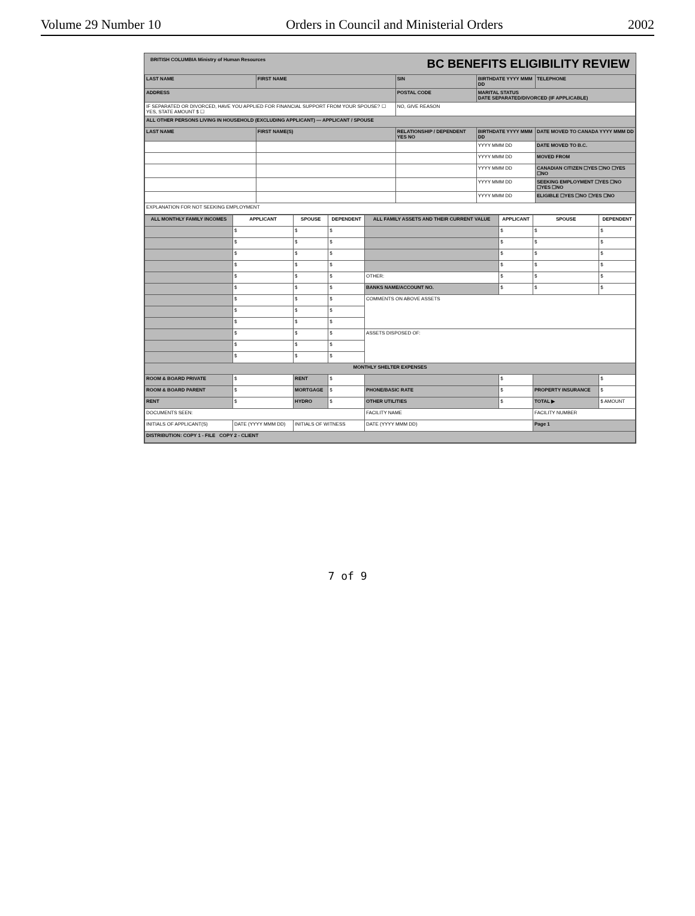Volume 29 Number 10 Orders in Council and Ministerial Orders 2002
BRITISH COLUMBIA Ministry of Human Resources BC BENEFITS ELIGIBILITY REVIEW
| LAST NAME | FIRST NAME | SIN | BIRTHDATE YYYY MMM DD | TELEPHONE |
| ADDRESS | | POSTAL CODE | MARITAL STATUS DATE SEPARATED/DIVORCED (IF APPLICABLE) | |
| IF SEPARATED OR DIVORCED, HAVE YOU APPLIED FOR FINANCIAL SUPPORT FROM YOUR SPOUSE? ☐ YES, STATE AMOUNT $ ☐ | | NO, GIVE REASON | | |
| ALL OTHER PERSONS LIVING IN HOUSEHOLD (EXCLUDING APPLICANT) — APPLICANT / SPOUSE | | | | |
| LAST NAME | FIRST NAME(S) | RELATIONSHIP / DEPENDENT YES NO | BIRTHDATE YYYY MMM DD | DATE MOVED TO CANADA YYYY MMM DD |
| | | | YYYY MMM DD | DATE MOVED TO B.C. |
| | | | YYYY MMM DD | MOVED FROM |
| | | | YYYY MMM DD | CANADIAN CITIZEN ☐YES ☐NO ☐YES ☐NO |
| | | | YYYY MMM DD | SEEKING EMPLOYMENT ☐YES ☐NO ☐YES ☐NO |
| | | | YYYY MMM DD | ELIGIBLE ☐YES ☐NO ☐YES ☐NO |
| EXPLANATION FOR NOT SEEKING EMPLOYMENT | | | | |
| ALL MONTHLY FAMILY INCOMES | APPLICANT | SPOUSE | DEPENDENT | ALL FAMILY ASSETS AND THEIR CURRENT VALUE | APPLICANT | SPOUSE | DEPENDENT |
| --- | --- | --- | --- | --- | --- | --- | --- |
| | $ | $ | $ | | $ | $ | $ |
| | $ | $ | $ | | $ | $ | $ |
| | $ | $ | $ | | $ | $ | $ |
| | $ | $ | $ | | $ | $ | $ |
| | $ | $ | $ | OTHER: | $ | $ | $ |
| | $ | $ | $ | BANKS NAME/ACCOUNT NO. | $ | $ | $ |
| | $ | $ | $ | COMMENTS ON ABOVE ASSETS | | | |
| | $ | $ | $ | | | | |
| | $ | $ | $ | | | | |
| | $ | $ | $ | ASSETS DISPOSED OF: | | | |
| | $ | $ | $ | | | | |
| | $ | $ | $ | | | | |
| MONTHLY SHELTER EXPENSES | | | | | | | |
| ROOM & BOARD PRIVATE | $ | RENT | $ | | $ | | $ |
| ROOM & BOARD PARENT | $ | MORTGAGE | $ | PHONE/BASIC RATE | $ | PROPERTY INSURANCE | $ |
| RENT | $ | HYDRO | $ | OTHER UTILITIES | $ | TOTAL ▶ | $ AMOUNT |
| DOCUMENTS SEEN: | | | | FACILITY NAME | | FACILITY NUMBER | |
| INITIALS OF APPLICANT(S) | DATE (YYYY MMM DD) | INITIALS OF WITNESS | | DATE (YYYY MMM DD) | | Page 1 | |
| DISTRIBUTION: COPY 1 - FILE COPY 2 - CLIENT | | | | | | | |
7 of 9